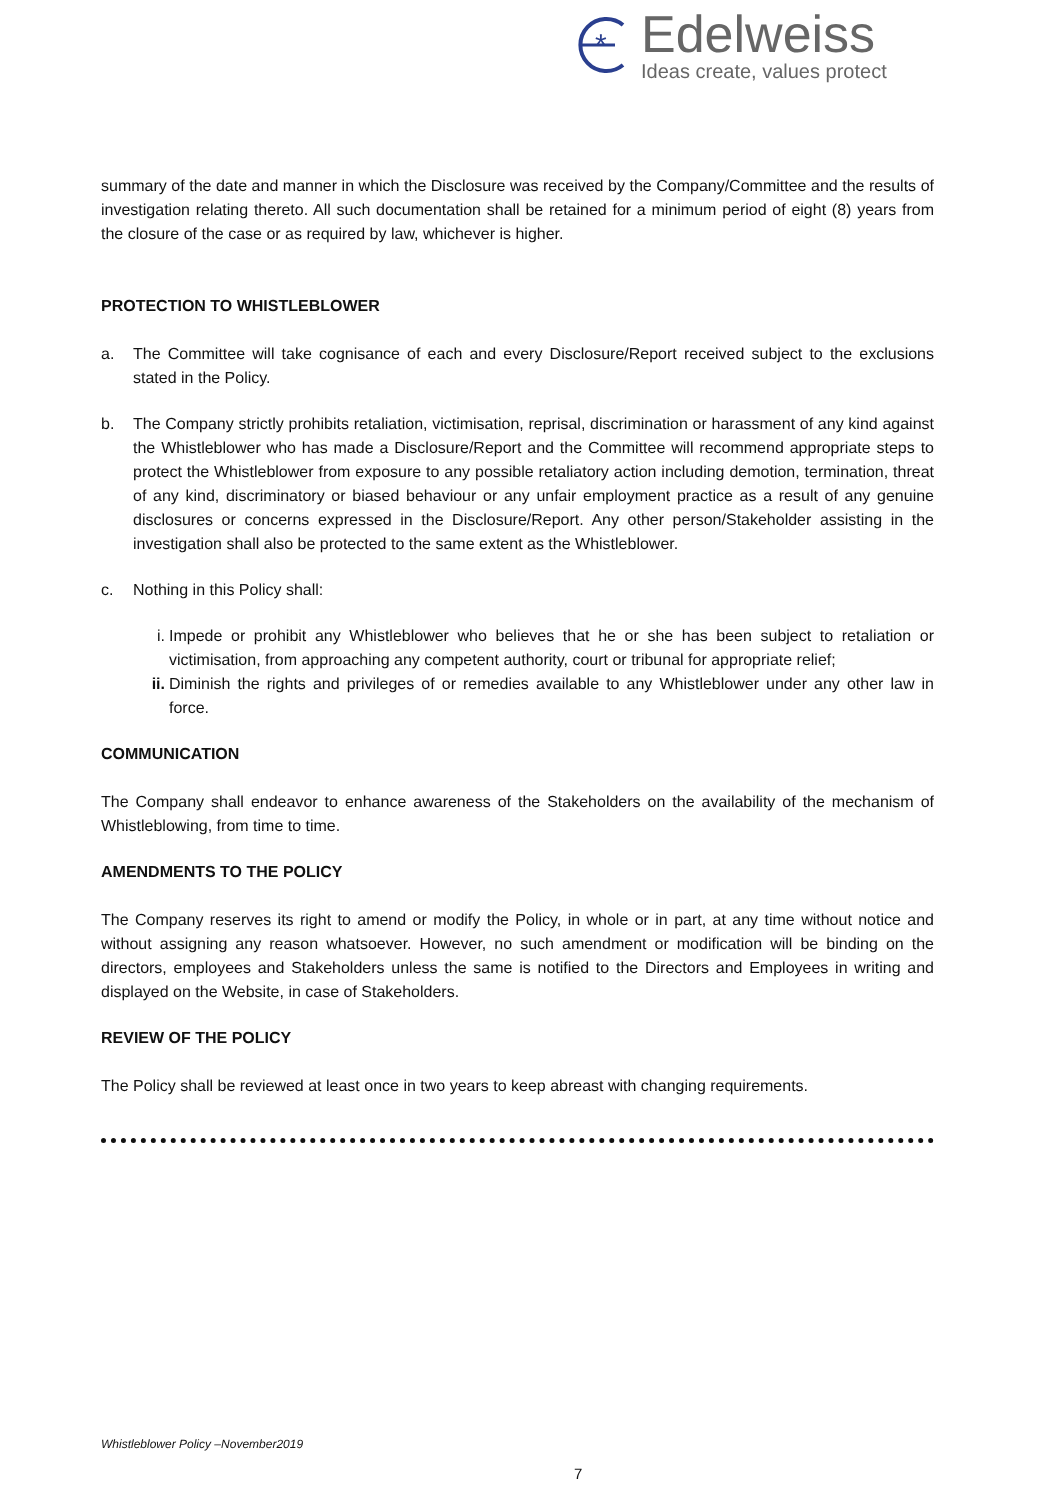*
Edelweiss
Ideas create, values protect
summary of the date and manner in which the Disclosure was received by the Company/Committee and the results of investigation relating thereto. All such documentation shall be retained for a minimum period of eight (8) years from the closure of the case or as required by law, whichever is higher.
PROTECTION TO WHISTLEBLOWER
a. The Committee will take cognisance of each and every Disclosure/Report received subject to the exclusions stated in the Policy.
b. The Company strictly prohibits retaliation, victimisation, reprisal, discrimination or harassment of any kind against the Whistleblower who has made a Disclosure/Report and the Committee will recommend appropriate steps to protect the Whistleblower from exposure to any possible retaliatory action including demotion, termination, threat of any kind, discriminatory or biased behaviour or any unfair employment practice as a result of any genuine disclosures or concerns expressed in the Disclosure/Report. Any other person/Stakeholder assisting in the investigation shall also be protected to the same extent as the Whistleblower.
c. Nothing in this Policy shall:
i. Impede or prohibit any Whistleblower who believes that he or she has been subject to retaliation or victimisation, from approaching any competent authority, court or tribunal for appropriate relief;
ii. Diminish the rights and privileges of or remedies available to any Whistleblower under any other law in force.
COMMUNICATION
The Company shall endeavor to enhance awareness of the Stakeholders on the availability of the mechanism of Whistleblowing, from time to time.
AMENDMENTS TO THE POLICY
The Company reserves its right to amend or modify the Policy, in whole or in part, at any time without notice and without assigning any reason whatsoever. However, no such amendment or modification will be binding on the directors, employees and Stakeholders unless the same is notified to the Directors and Employees in writing and displayed on the Website, in case of Stakeholders.
REVIEW OF THE POLICY
The Policy shall be reviewed at least once in two years to keep abreast with changing requirements.
Whistleblower Policy –November2019
7